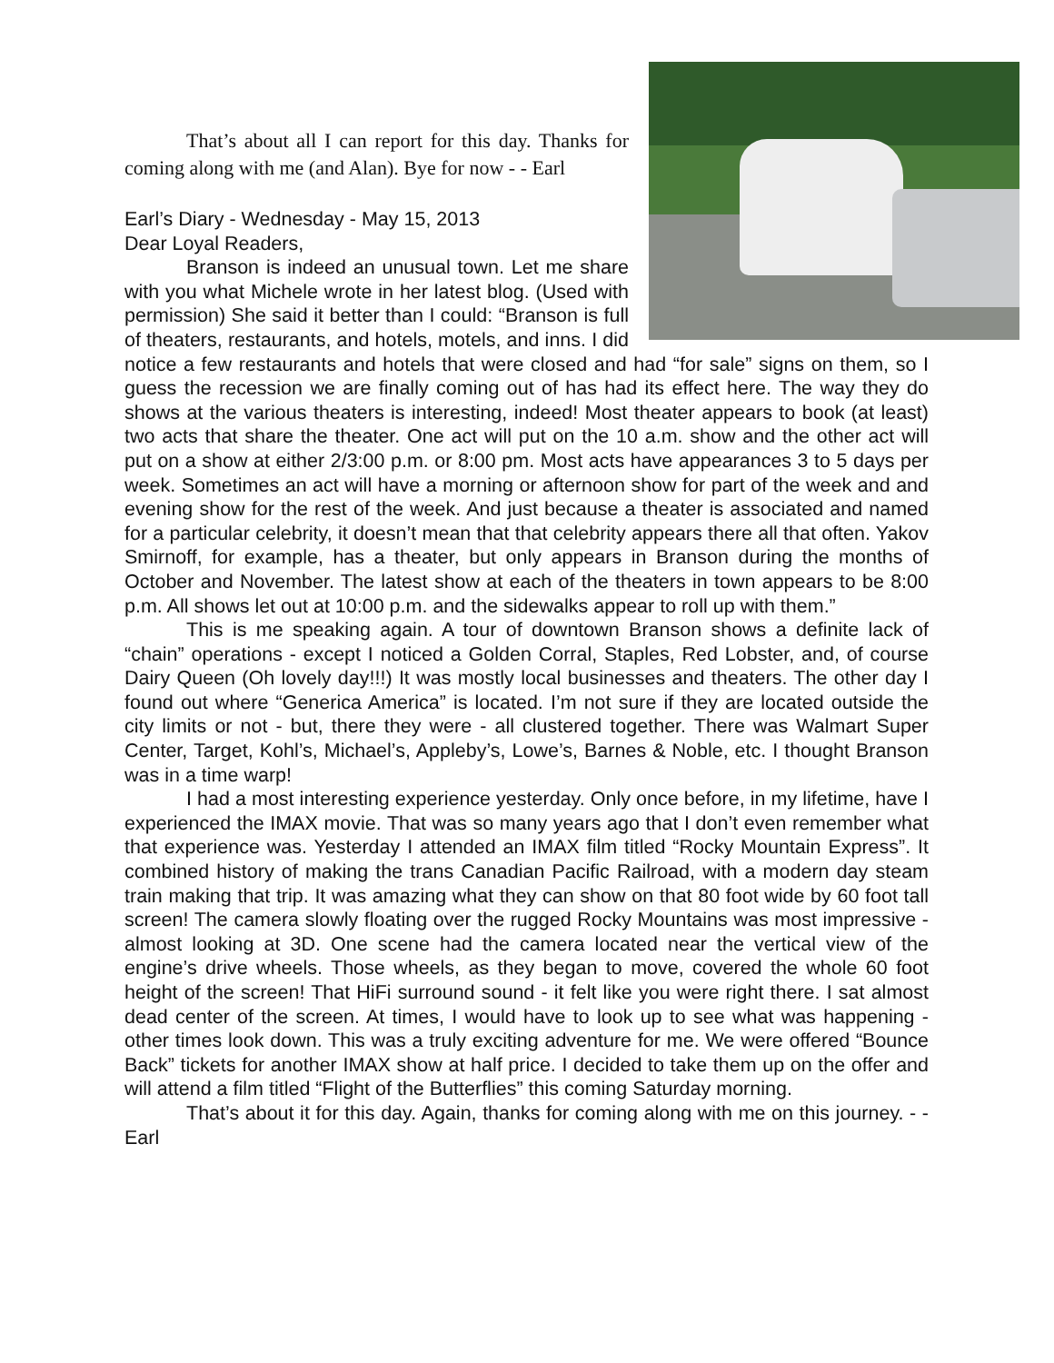That’s about all I can report for this day. Thanks for coming along with me (and Alan). Bye for now - - Earl
Earl’s Diary - Wednesday - May 15, 2013
Dear Loyal Readers,
Branson is indeed an unusual town. Let me share with you what Michele wrote in her latest blog. (Used with permission) She said it better than I could: “Branson is full of theaters, restaurants, and hotels, motels, and inns. I did notice a few restaurants and hotels that were closed and had “for sale” signs on them, so I guess the recession we are finally coming out of has had its effect here. The way they do shows at the various theaters is interesting, indeed! Most theater appears to book (at least) two acts that share the theater. One act will put on the 10 a.m. show and the other act will put on a show at either 2/3:00 p.m. or 8:00 pm. Most acts have appearances 3 to 5 days per week. Sometimes an act will have a morning or afternoon show for part of the week and and evening show for the rest of the week. And just because a theater is associated and named for a particular celebrity, it doesn’t mean that that celebrity appears there all that often. Yakov Smirnoff, for example, has a theater, but only appears in Branson during the months of October and November. The latest show at each of the theaters in town appears to be 8:00 p.m. All shows let out at 10:00 p.m. and the sidewalks appear to roll up with them.”
This is me speaking again. A tour of downtown Branson shows a definite lack of “chain” operations - except I noticed a Golden Corral, Staples, Red Lobster, and, of course Dairy Queen (Oh lovely day!!!) It was mostly local businesses and theaters. The other day I found out where “Generica America” is located. I’m not sure if they are located outside the city limits or not - but, there they were - all clustered together. There was Walmart Super Center, Target, Kohl’s, Michael’s, Appleby’s, Lowe’s, Barnes & Noble, etc. I thought Branson was in a time warp!
I had a most interesting experience yesterday. Only once before, in my lifetime, have I experienced the IMAX movie. That was so many years ago that I don’t even remember what that experience was. Yesterday I attended an IMAX film titled “Rocky Mountain Express”. It combined history of making the trans Canadian Pacific Railroad, with a modern day steam train making that trip. It was amazing what they can show on that 80 foot wide by 60 foot tall screen! The camera slowly floating over the rugged Rocky Mountains was most impressive - almost looking at 3D. One scene had the camera located near the vertical view of the engine’s drive wheels. Those wheels, as they began to move, covered the whole 60 foot height of the screen! That HiFi surround sound - it felt like you were right there. I sat almost dead center of the screen. At times, I would have to look up to see what was happening - other times look down. This was a truly exciting adventure for me. We were offered “Bounce Back” tickets for another IMAX show at half price. I decided to take them up on the offer and will attend a film titled “Flight of the Butterflies” this coming Saturday morning.
That’s about it for this day. Again, thanks for coming along with me on this journey. - - Earl